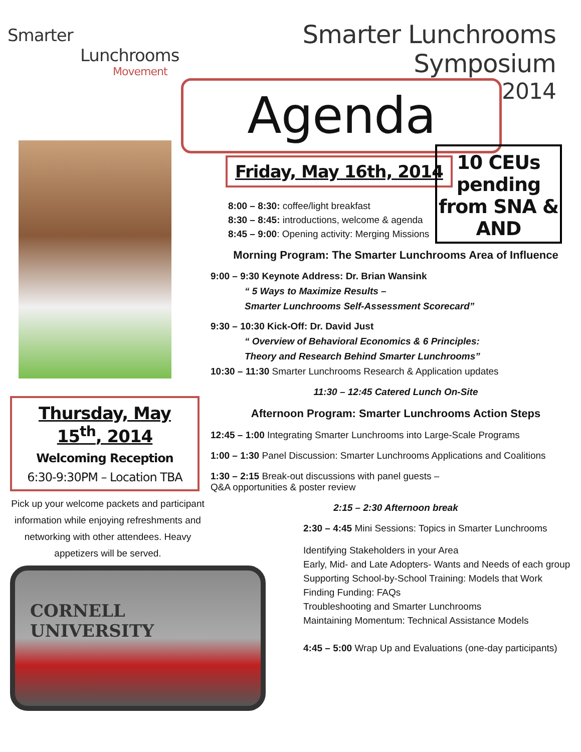Smarter
Lunchrooms
Movement
Smarter Lunchrooms Symposium
Agenda
2014
10 CEUs pending
from SNA & AND
Thursday, May 15<sup>th</sup>, 2014
Welcoming Reception
6:30-9:30PM – Location TBA
Pick up your welcome packets and participant information while enjoying refreshments and networking with other attendees. Heavy appetizers will be served.
CORNELL UNIVERSITY
Friday, May 16th, 2014
8:00 – 8:30: coffee/light breakfast
8:30 – 8:45: introductions, welcome & agenda
8:45 – 9:00: Opening activity: Merging Missions
Morning Program: The Smarter Lunchrooms Area of Influence
9:00 – 9:30 Keynote Address: Dr. Brian Wansink
“ 5 Ways to Maximize Results –
Smarter Lunchrooms Self-Assessment Scorecard”
9:30 – 10:30 Kick-Off: Dr. David Just
“ Overview of Behavioral Economics & 6 Principles:
Theory and Research Behind Smarter Lunchrooms”
10:30 – 11:30 Smarter Lunchrooms Research & Application updates
11:30 – 12:45 Catered Lunch On-Site
Afternoon Program: Smarter Lunchrooms Action Steps
12:45 – 1:00 Integrating Smarter Lunchrooms into Large-Scale Programs
1:00 – 1:30 Panel Discussion: Smarter Lunchrooms Applications and Coalitions
1:30 – 2:15 Break-out discussions with panel guests –
Q&A opportunities & poster review
2:15 – 2:30 Afternoon break
2:30 – 4:45 Mini Sessions: Topics in Smarter Lunchrooms
Identifying Stakeholders in your Area
Early, Mid- and Late Adopters- Wants and Needs of each group
Supporting School-by-School Training: Models that Work
Finding Funding: FAQs
Troubleshooting and Smarter Lunchrooms
Maintaining Momentum: Technical Assistance Models
4:45 – 5:00 Wrap Up and Evaluations (one-day participants)